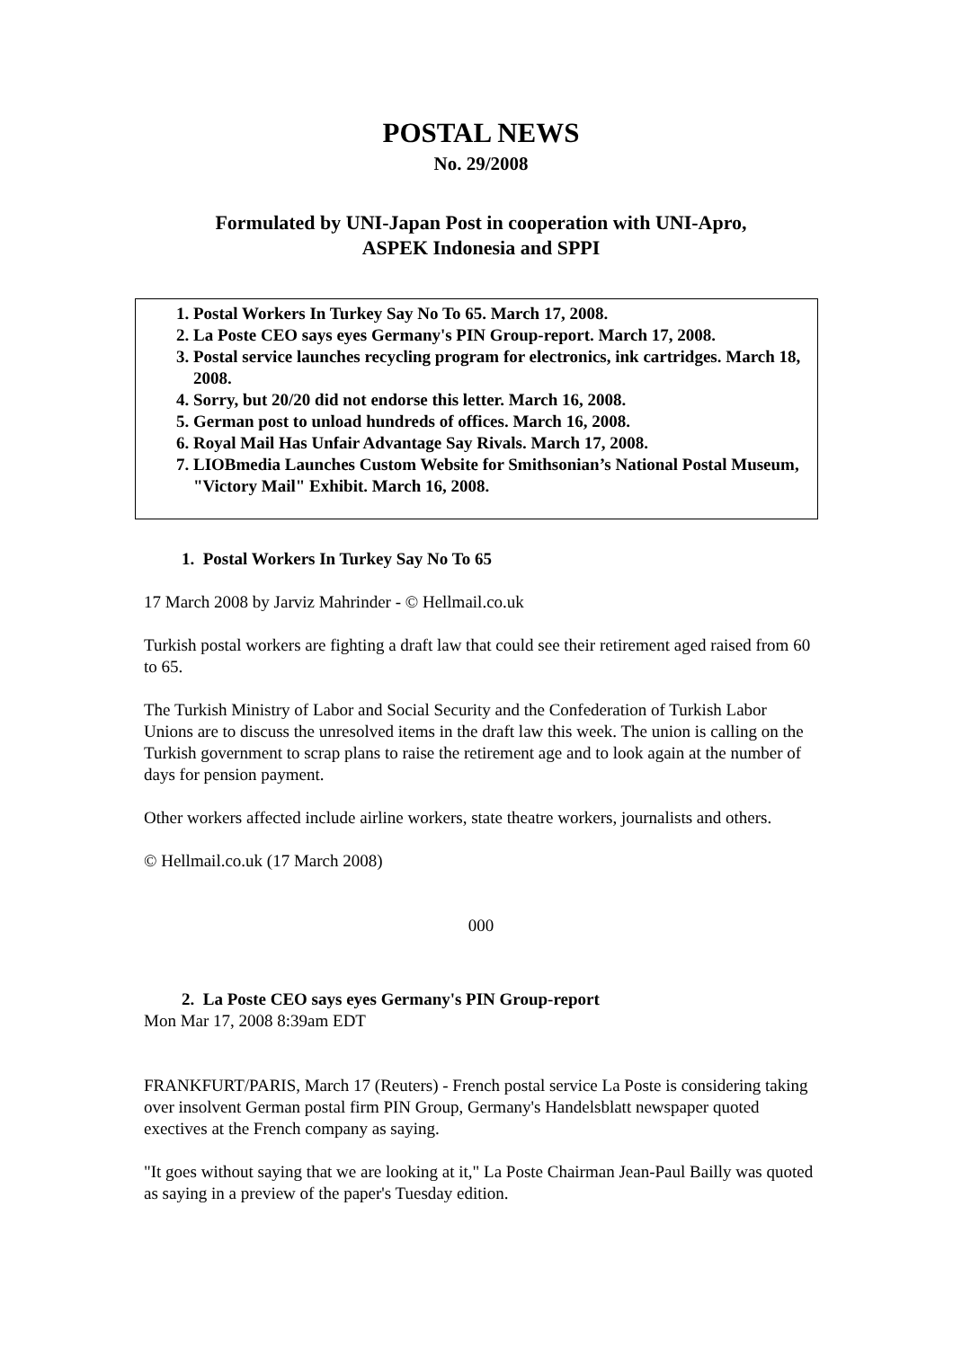POSTAL NEWS
No. 29/2008
Formulated by UNI-Japan Post in cooperation with UNI-Apro,
ASPEK Indonesia and SPPI
1. Postal Workers In Turkey Say No To 65. March 17, 2008.
2. La Poste CEO says eyes Germany's PIN Group-report. March 17, 2008.
3. Postal service launches recycling program for electronics, ink cartridges. March 18, 2008.
4. Sorry, but 20/20 did not endorse this letter. March 16, 2008.
5. German post to unload hundreds of offices. March 16, 2008.
6. Royal Mail Has Unfair Advantage Say Rivals. March 17, 2008.
7. LIOBmedia Launches Custom Website for Smithsonian’s National Postal Museum, "Victory Mail" Exhibit. March 16, 2008.
1. Postal Workers In Turkey Say No To 65
17 March 2008 by Jarviz Mahrinder - © Hellmail.co.uk
Turkish postal workers are fighting a draft law that could see their retirement aged raised from 60 to 65.
The Turkish Ministry of Labor and Social Security and the Confederation of Turkish Labor Unions are to discuss the unresolved items in the draft law this week. The union is calling on the Turkish government to scrap plans to raise the retirement age and to look again at the number of days for pension payment.
Other workers affected include airline workers, state theatre workers, journalists and others.
© Hellmail.co.uk (17 March 2008)
000
2. La Poste CEO says eyes Germany's PIN Group-report
Mon Mar 17, 2008 8:39am EDT
FRANKFURT/PARIS, March 17 (Reuters) - French postal service La Poste is considering taking over insolvent German postal firm PIN Group, Germany's Handelsblatt newspaper quoted exectives at the French company as saying.
"It goes without saying that we are looking at it," La Poste Chairman Jean-Paul Bailly was quoted as saying in a preview of the paper's Tuesday edition.